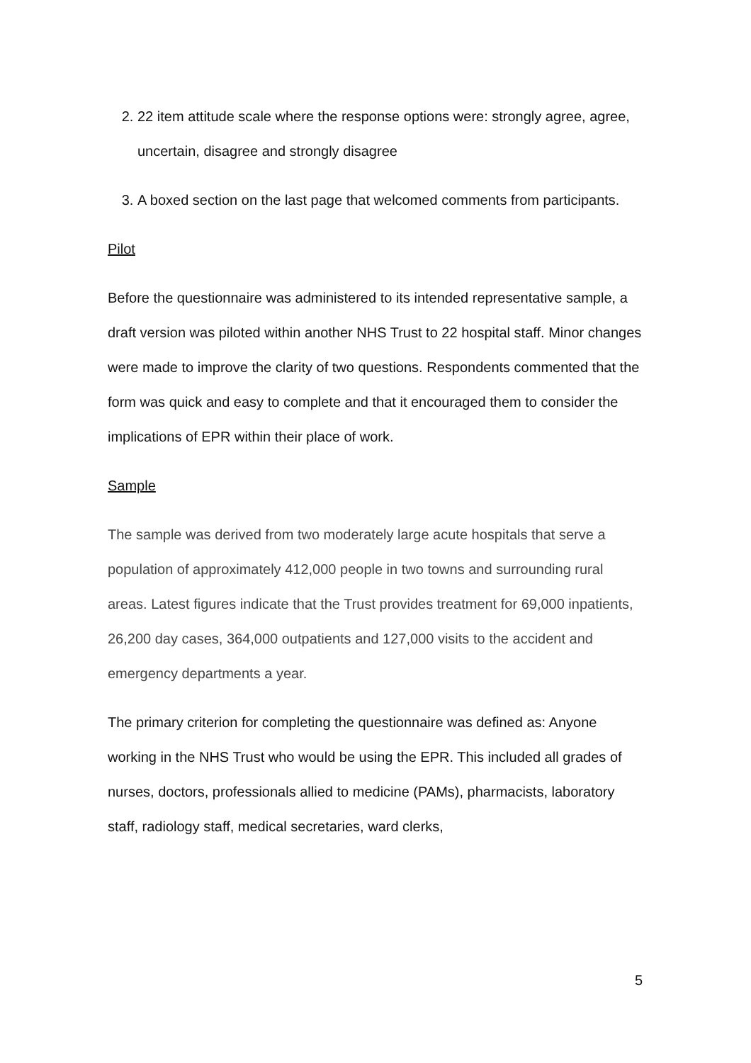2. 22 item attitude scale where the response options were: strongly agree, agree, uncertain, disagree and strongly disagree
3. A boxed section on the last page that welcomed comments from participants.
Pilot
Before the questionnaire was administered to its intended representative sample, a draft version was piloted within another NHS Trust to 22 hospital staff. Minor changes were made to improve the clarity of two questions. Respondents commented that the form was quick and easy to complete and that it encouraged them to consider the implications of EPR within their place of work.
Sample
The sample was derived from two moderately large acute hospitals that serve a population of approximately 412,000 people in two towns and surrounding rural areas. Latest figures indicate that the Trust provides treatment for 69,000 inpatients, 26,200 day cases, 364,000 outpatients and 127,000 visits to the accident and emergency departments a year.
The primary criterion for completing the questionnaire was defined as: Anyone working in the NHS Trust who would be using the EPR. This included all grades of nurses, doctors, professionals allied to medicine (PAMs), pharmacists, laboratory staff, radiology staff, medical secretaries, ward clerks,
5